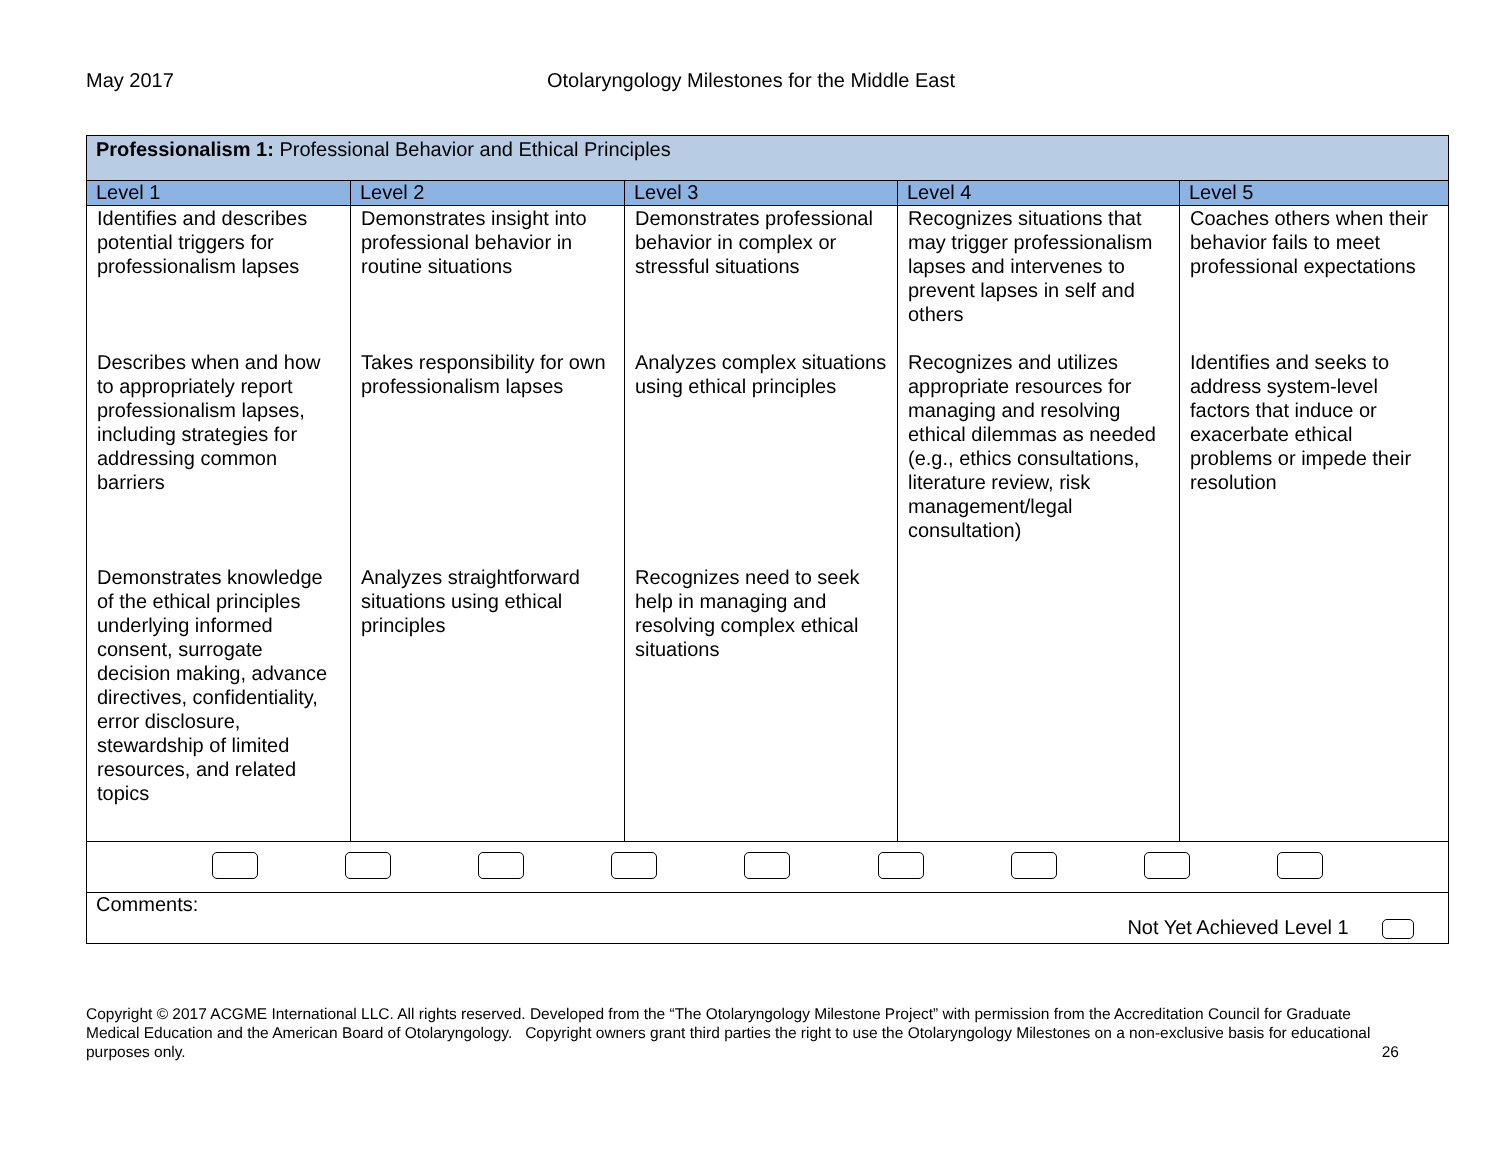May 2017 Otolaryngology Milestones for the Middle East
| Professionalism 1: Professional Behavior and Ethical Principles | | | | |
| Level 1 | Level 2 | Level 3 | Level 4 | Level 5 |
| Identifies and describes potential triggers for professionalism lapses | Demonstrates insight into professional behavior in routine situations | Demonstrates professional behavior in complex or stressful situations | Recognizes situations that may trigger professionalism lapses and intervenes to prevent lapses in self and others | Coaches others when their behavior fails to meet professional expectations |
| Describes when and how to appropriately report professionalism lapses, including strategies for addressing common barriers | Takes responsibility for own professionalism lapses | Analyzes complex situations using ethical principles | Recognizes and utilizes appropriate resources for managing and resolving ethical dilemmas as needed (e.g., ethics consultations, literature review, risk management/legal consultation) | Identifies and seeks to address system-level factors that induce or exacerbate ethical problems or impede their resolution |
| Demonstrates knowledge of the ethical principles underlying informed consent, surrogate decision making, advance directives, confidentiality, error disclosure, stewardship of limited resources, and related topics | Analyzes straightforward situations using ethical principles | Recognizes need to seek help in managing and resolving complex ethical situations | | |
| Comments: Not Yet Achieved Level 1 | | | | |
Copyright © 2017 ACGME International LLC. All rights reserved. Developed from the “The Otolaryngology Milestone Project” with permission from the Accreditation Council for Graduate Medical Education and the American Board of Otolaryngology. Copyright owners grant third parties the right to use the Otolaryngology Milestones on a non-exclusive basis for educational purposes only. 26